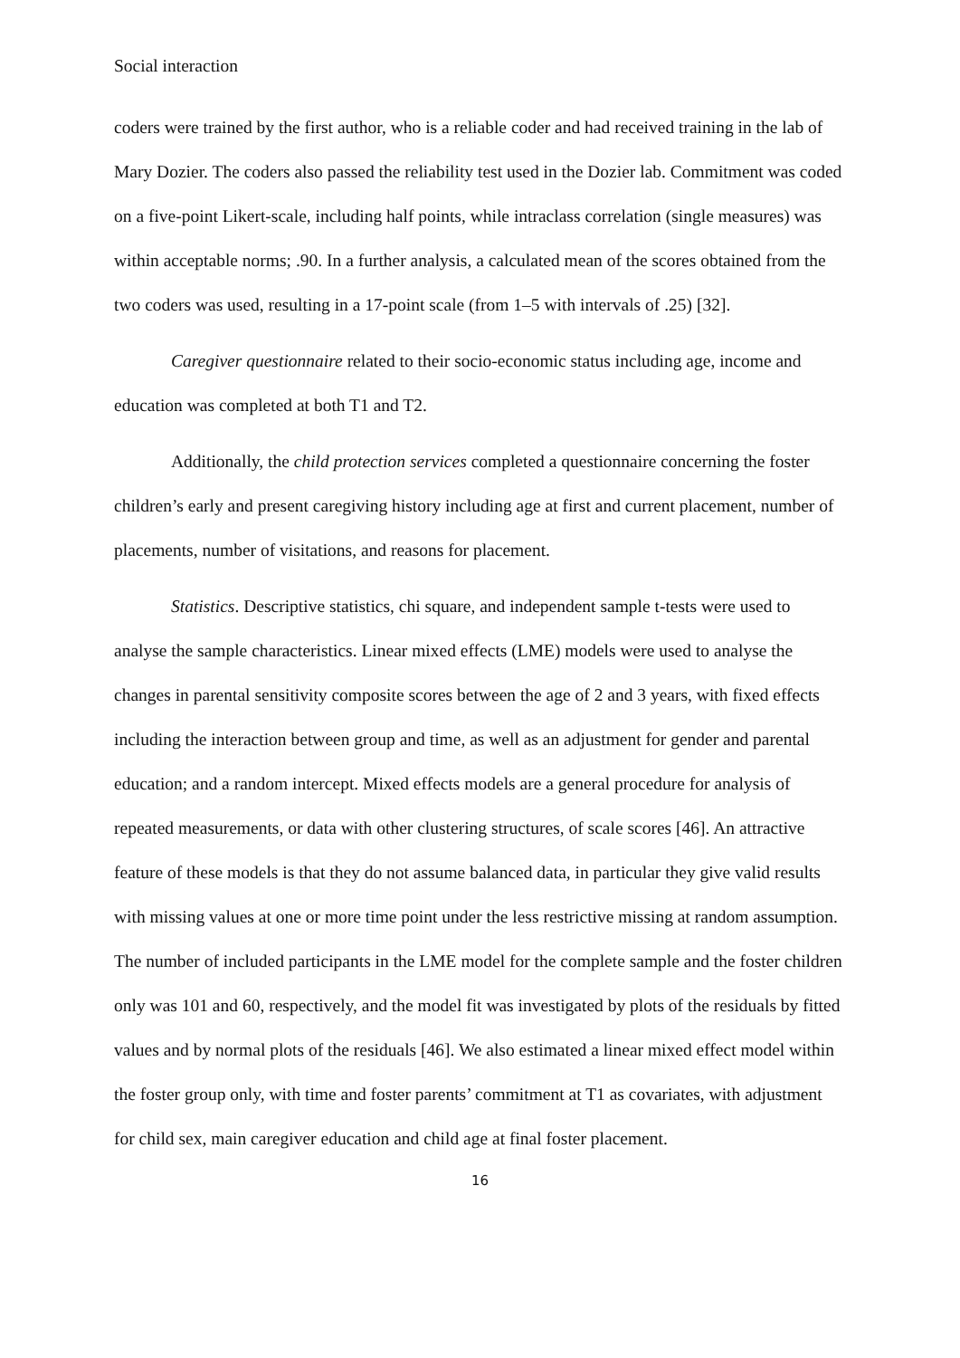Social interaction
coders were trained by the first author, who is a reliable coder and had received training in the lab of Mary Dozier. The coders also passed the reliability test used in the Dozier lab. Commitment was coded on a five-point Likert-scale, including half points, while intraclass correlation (single measures) was within acceptable norms; .90. In a further analysis, a calculated mean of the scores obtained from the two coders was used, resulting in a 17-point scale (from 1–5 with intervals of .25) [32].
Caregiver questionnaire related to their socio-economic status including age, income and education was completed at both T1 and T2.
Additionally, the child protection services completed a questionnaire concerning the foster children’s early and present caregiving history including age at first and current placement, number of placements, number of visitations, and reasons for placement.
Statistics. Descriptive statistics, chi square, and independent sample t-tests were used to analyse the sample characteristics. Linear mixed effects (LME) models were used to analyse the changes in parental sensitivity composite scores between the age of 2 and 3 years, with fixed effects including the interaction between group and time, as well as an adjustment for gender and parental education; and a random intercept. Mixed effects models are a general procedure for analysis of repeated measurements, or data with other clustering structures, of scale scores [46]. An attractive feature of these models is that they do not assume balanced data, in particular they give valid results with missing values at one or more time point under the less restrictive missing at random assumption. The number of included participants in the LME model for the complete sample and the foster children only was 101 and 60, respectively, and the model fit was investigated by plots of the residuals by fitted values and by normal plots of the residuals [46]. We also estimated a linear mixed effect model within the foster group only, with time and foster parents’ commitment at T1 as covariates, with adjustment for child sex, main caregiver education and child age at final foster placement.
16